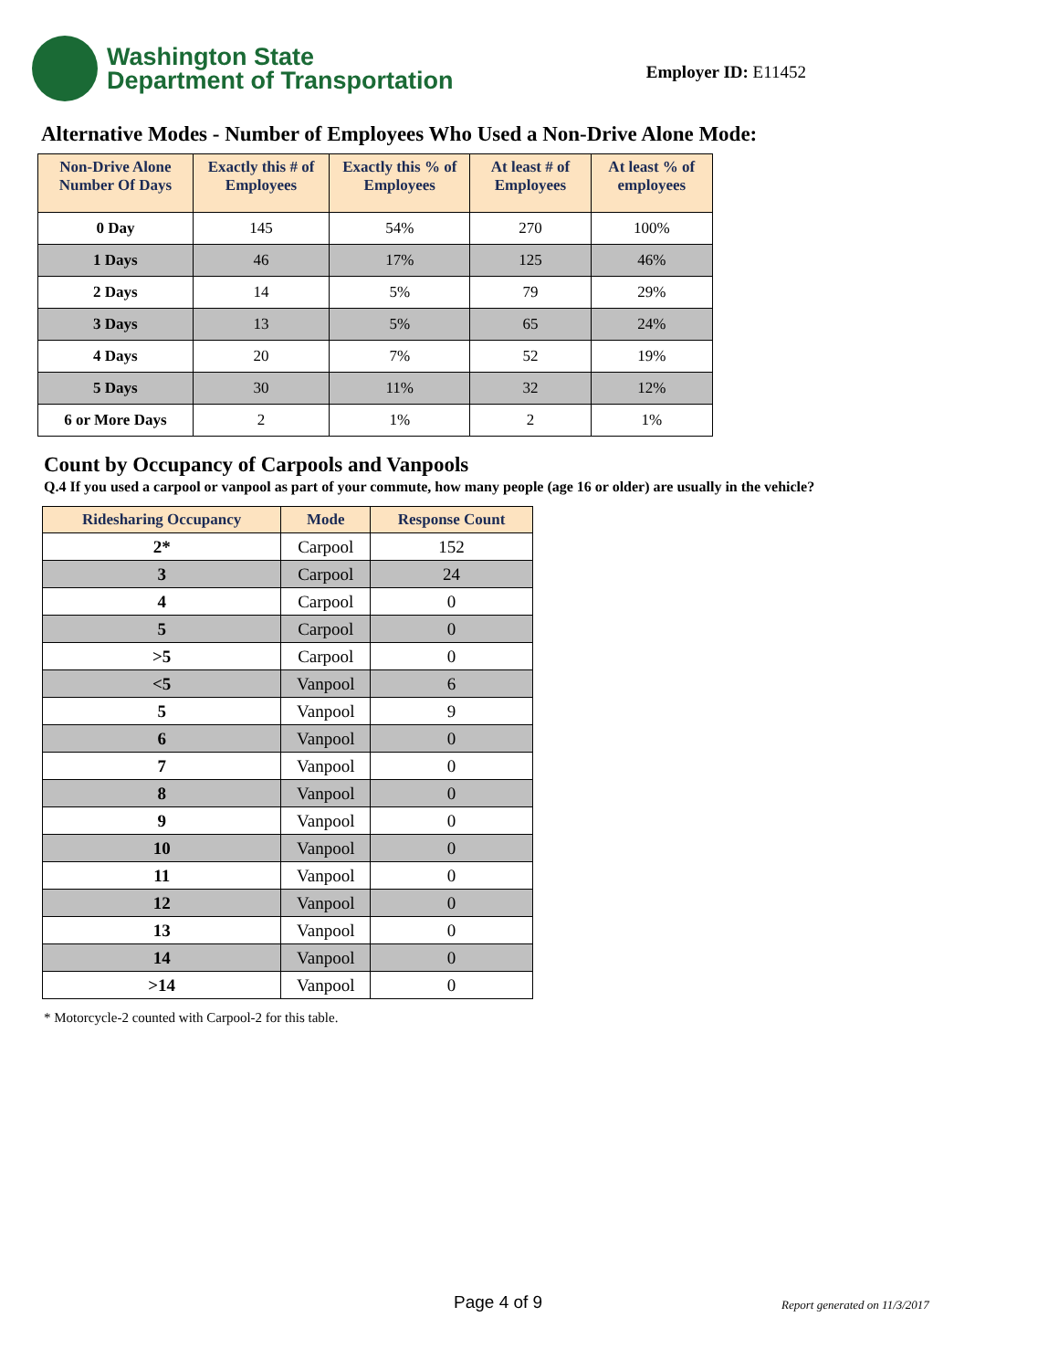Washington State
Department of Transportation
Employer ID: E11452
Alternative Modes - Number of Employees Who Used a Non-Drive Alone Mode:
| Non-Drive Alone Number Of Days | Exactly this # of Employees | Exactly this % of Employees | At least # of Employees | At least % of employees |
| --- | --- | --- | --- | --- |
| 0 Day | 145 | 54% | 270 | 100% |
| 1 Days | 46 | 17% | 125 | 46% |
| 2 Days | 14 | 5% | 79 | 29% |
| 3 Days | 13 | 5% | 65 | 24% |
| 4 Days | 20 | 7% | 52 | 19% |
| 5 Days | 30 | 11% | 32 | 12% |
| 6 or More Days | 2 | 1% | 2 | 1% |
Count by Occupancy of Carpools and Vanpools
Q.4 If you used a carpool or vanpool as part of your commute, how many people (age 16 or older) are usually in the vehicle?
| Ridesharing Occupancy | Mode | Response Count |
| --- | --- | --- |
| 2* | Carpool | 152 |
| 3 | Carpool | 24 |
| 4 | Carpool | 0 |
| 5 | Carpool | 0 |
| >5 | Carpool | 0 |
| <5 | Vanpool | 6 |
| 5 | Vanpool | 9 |
| 6 | Vanpool | 0 |
| 7 | Vanpool | 0 |
| 8 | Vanpool | 0 |
| 9 | Vanpool | 0 |
| 10 | Vanpool | 0 |
| 11 | Vanpool | 0 |
| 12 | Vanpool | 0 |
| 13 | Vanpool | 0 |
| 14 | Vanpool | 0 |
| >14 | Vanpool | 0 |
* Motorcycle-2 counted with Carpool-2 for this table.
Page 4 of 9 Report generated on 11/3/2017